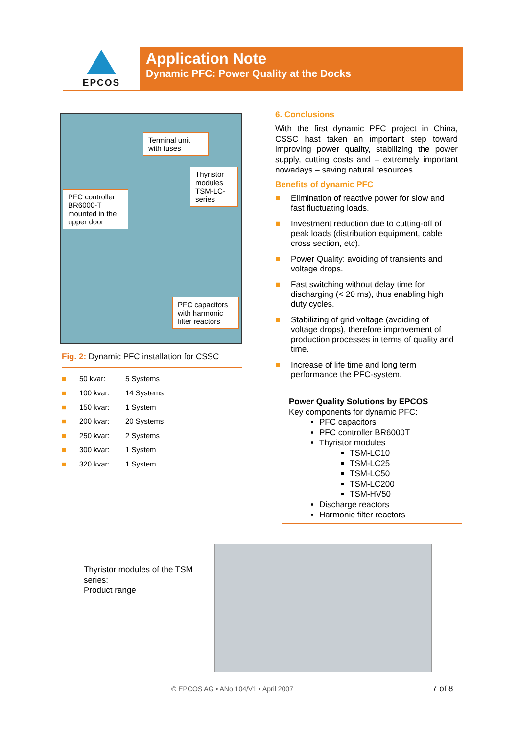EPCOS
Application Note
Dynamic PFC: Power Quality at the Docks
Terminal unit with fuses
Thyristor modules TSM-LC-series
PFC controller BR6000-T mounted in the upper door
PFC capacitors with harmonic filter reactors
Fig. 2: Dynamic PFC installation for CSSC
| ■ | 50 kvar: | 5 Systems |
| ■ | 100 kvar: | 14 Systems |
| ■ | 150 kvar: | 1 System |
| ■ | 200 kvar: | 20 Systems |
| ■ | 250 kvar: | 2 Systems |
| ■ | 300 kvar: | 1 System |
| ■ | 320 kvar: | 1 System |
6. Conclusions
With the first dynamic PFC project in China, CSSC hast taken an important step toward improving power quality, stabilizing the power supply, cutting costs and – extremely important nowadays – saving natural resources.
Benefits of dynamic PFC
■ Elimination of reactive power for slow and fast fluctuating loads.
■ Investment reduction due to cutting-off of peak loads (distribution equipment, cable cross section, etc).
■ Power Quality: avoiding of transients and voltage drops.
■ Fast switching without delay time for discharging (< 20 ms), thus enabling high duty cycles.
■ Stabilizing of grid voltage (avoiding of voltage drops), therefore improvement of production processes in terms of quality and time.
■ Increase of life time and long term performance the PFC-system.
Power Quality Solutions by EPCOS
Key components for dynamic PFC:
PFC capacitors
PFC controller BR6000T
Thyristor modules
TSM-LC10
TSM-LC25
TSM-LC50
TSM-LC200
TSM-HV50
Discharge reactors
Harmonic filter reactors
Thyristor modules of the TSM
series:
Product range
© EPCOS AG • ANo 104/V1 • April 2007
7 of 8